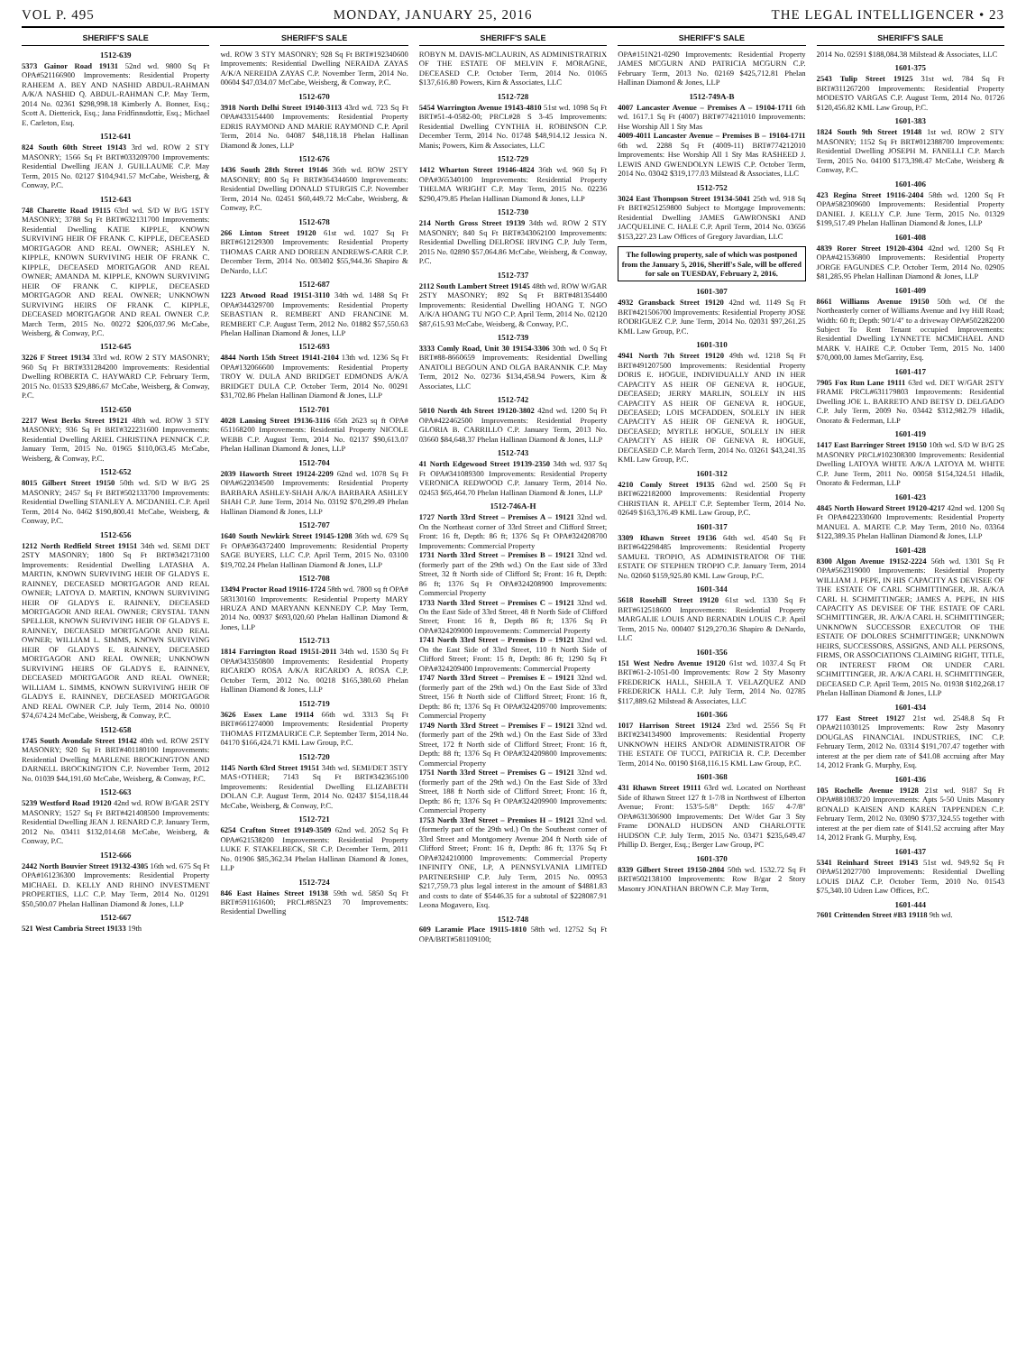VOL P. 495 MONDAY, JANUARY 25, 2016 THE LEGAL INTELLIGENCER • 23
SHERIFF'S SALE
1512-639
5373 Gainor Road 19131 52nd wd. 9800 Sq Ft OPA#521166900 Improvements: Residential Property RAHEEM A. BEY AND NASHID ABDUL-RAHMAN A/K/A NASHID Q. ABDUL-RAHMAN C.P. May Term, 2014 No. 02361 $298,998.18 Kimberly A. Bonner, Esq.; Scott A. Dietterick, Esq.; Jana Fridfinnsdottir, Esq.; Michael E. Carleton, Esq.
1512-641
824 South 60th Street 19143 3rd wd. ROW 2 STY MASONRY; 1566 Sq Ft BRT#033209700 Improvements: Residential Dwelling JEAN J. GUILLAUME C.P. May Term, 2015 No. 02127 $104,941.57 McCabe, Weisberg, & Conway, P.C.
1512-643
748 Charette Road 19115 63rd wd. S/D W B/G 1STY MASONRY; 3788 Sq Ft BRT#632131700 Improvements: Residential Dwelling KATIE KIPPLE, KNOWN SURVIVING HEIR OF FRANK C. KIPPLE, DECEASED MORTGAGOR AND REAL OWNER; ASHLEY N. KIPPLE, KNOWN SURVIVING HEIR OF FRANK C. KIPPLE, DECEASED MORTGAGOR AND REAL OWNER; AMANDA M. KIPPLE, KNOWN SURVIVING HEIR OF FRANK C. KIPPLE, DECEASED MORTGAGOR AND REAL OWNER; UNKNOWN SURVIVING HEIRS OF FRANK C. KIPPLE, DECEASED MORTGAGOR AND REAL OWNER C.P. March Term, 2015 No. 00272 $206,037.96 McCabe, Weisberg, & Conway, P.C.
1512-645
3226 F Street 19134 33rd wd. ROW 2 STY MASONRY; 960 Sq Ft BRT#331284200 Improvements: Residential Dwelling ROBERTA C. HAYWARD C.P. February Term, 2015 No. 01533 $29,886.67 McCabe, Weisberg, & Conway, P.C.
1512-650
2217 West Berks Street 19121 48th wd. ROW 3 STY MASONRY; 936 Sq Ft BRT#322231600 Improvements: Residential Dwelling ARIEL CHRISTINA PENNICK C.P. January Term, 2015 No. 01965 $110,063.45 McCabe, Weisberg, & Conway, P.C.
1512-652
8015 Gilbert Street 19150 50th wd. S/D W B/G 2S MASONRY; 2457 Sq Ft BRT#502133700 Improvements: Residential Dwelling STANLEY A. MCDANIEL C.P. April Term, 2014 No. 0462 $190,800.41 McCabe, Weisberg, & Conway, P.C.
1512-656
1212 North Redfield Street 19151 34th wd. SEMI DET 2STY MASONRY; 1800 Sq Ft BRT#342173100 Improvements: Residential Dwelling LATASHA A. MARTIN, KNOWN SURVIVING HEIR OF GLADYS E. RAINNEY, DECEASED MORTGAGOR AND REAL OWNER; LATOYA D. MARTIN, KNOWN SURVIVING HEIR OF GLADYS E. RAINNEY, DECEASED MORTGAGOR AND REAL OWNER; CRYSTAL TANN SPELLER, KNOWN SURVIVING HEIR OF GLADYS E. RAINNEY, DECEASED MORTGAGOR AND REAL OWNER; WILLIAM L. SIMMS, KNOWN SURVIVING HEIR OF GLADYS E. RAINNEY, DECEASED MORTGAGOR AND REAL OWNER; UNKNOWN SURVIVING HEIRS OF GLADYS E. RAINNEY, DECEASED MORTGAGOR AND REAL OWNER; WILLIAM L. SIMMS, KNOWN SURVIVING HEIR OF GLADYS E. RAINNEY, DECEASED MORTGAGOR AND REAL OWNER C.P. July Term, 2014 No. 00010 $74,674.24 McCabe, Weisberg, & Conway, P.C.
1512-658
1745 South Avondale Street 19142 40th wd. ROW 2STY MASONRY; 920 Sq Ft BRT#401180100 Improvements: Residential Dwelling MARLENE BROCKINGTON AND DARNELL BROCKINGTON C.P. November Term, 2012 No. 01039 $44,191.60 McCabe, Weisberg, & Conway, P.C.
1512-663
5239 Westford Road 19120 42nd wd. ROW B/GAR 2STY MASONRY; 1527 Sq Ft BRT#421408500 Improvements: Residential Dwelling JEAN J. RENARD C.P. January Term, 2012 No. 03411 $132,014.68 McCabe, Weisberg, & Conway, P.C.
1512-666
2442 North Bouvier Street 19132-4305 16th wd. 675 Sq Ft OPA#161236300 Improvements: Residential Property MICHAEL D. KELLY AND RHINO INVESTMENT PROPERTIES, LLC C.P. May Term, 2014 No. 01291 $50,500.07 Phelan Hallinan Diamond & Jones, LLP
1512-667
521 West Cambria Street 19133 19th
SHERIFF'S SALE
wd. ROW 3 STY MASONRY; 928 Sq Ft BRT#192340600 Improvements: Residential Dwelling NERAIDA ZAYAS A/K/A NEREIDA ZAYAS C.P. November Term, 2014 No. 00604 $47,034.07 McCabe, Weisberg, & Conway, P.C.
1512-670
3918 North Delhi Street 19140-3113 43rd wd. 723 Sq Ft OPA#433154400 Improvements: Residential Property EDRIS RAYMOND AND MARIE RAYMOND C.P. April Term, 2014 No. 04087 $48,118.18 Phelan Hallinan Diamond & Jones, LLP
1512-676
1436 South 28th Street 19146 36th wd. ROW 2STY MASONRY; 800 Sq Ft BRT#364344600 Improvements: Residential Dwelling DONALD STURGIS C.P. November Term, 2014 No. 02451 $60,449.72 McCabe, Weisberg, & Conway, P.C.
1512-678
266 Linton Street 19120 61st wd. 1027 Sq Ft BRT#612129300 Improvements: Residential Property THOMAS CARR AND DOREEN ANDREWS-CARR C.P. December Term, 2014 No. 003402 $55,944.36 Shapiro & DeNardo, LLC
1512-687
1223 Atwood Road 19151-3110 34th wd. 1488 Sq Ft OPA#344329700 Improvements: Residential Property SEBASTIAN R. REMBERT AND FRANCINE M. REMBERT C.P. August Term, 2012 No. 01882 $57,550.63 Phelan Hallinan Diamond & Jones, LLP
1512-693
4844 North 15th Street 19141-2104 13th wd. 1236 Sq Ft OPA#132066600 Improvements: Residential Property TROY W. DULA AND BRIDGET EDMONDS A/K/A BRIDGET DULA C.P. October Term, 2014 No. 00291 $31,702.86 Phelan Hallinan Diamond & Jones, LLP
1512-701
4028 Lansing Street 19136-3116 65th 2623 sq ft OPA# 651168200 Improvements: Residential Property NICOLE WEBB C.P. August Term, 2014 No. 02137 $90,613.07 Phelan Hallinan Diamond & Jones, LLP
1512-704
2039 Haworth Street 19124-2209 62nd wd. 1078 Sq Ft OPA#622034500 Improvements: Residential Property BARBARA ASHLEY-SHAH A/K/A BARBARA ASHLEY SHAH C.P. June Term, 2014 No. 03192 $70,299.49 Phelan Hallinan Diamond & Jones, LLP
1512-707
1640 South Newkirk Street 19145-1208 36th wd. 679 Sq Ft OPA#364372400 Improvements: Residential Property SAGE BUYERS, LLC C.P. April Term, 2015 No. 03100 $19,702.24 Phelan Hallinan Diamond & Jones, LLP
1512-708
13494 Proctor Road 19116-1724 58th wd. 7800 sq ft OPA# 583130160 Improvements: Residential Property MARY HRUZA AND MARYANN KENNEDY C.P. May Term, 2014 No. 00937 $693,020.60 Phelan Hallinan Diamond & Jones, LLP
1512-713
1814 Farrington Road 19151-2011 34th wd. 1530 Sq Ft OPA#343350800 Improvements: Residential Property RICARDO ROSA A/K/A RICARDO A. ROSA C.P. October Term, 2012 No. 00218 $165,380.60 Phelan Hallinan Diamond & Jones, LLP
1512-719
3626 Essex Lane 19114 66th wd. 3313 Sq Ft BRT#661274000 Improvements: Residential Property THOMAS FITZMAURICE C.P. September Term, 2014 No. 04170 $166,424.71 KML Law Group, P.C.
1512-720
1145 North 63rd Street 19151 34th wd. SEMI/DET 3STY MAS+OTHER; 7143 Sq Ft BRT#342365100 Improvements: Residential Dwelling ELIZABETH DOLAN C.P. August Term, 2014 No. 02437 $154,118.44 McCabe, Weisberg, & Conway, P.C.
1512-721
6254 Crafton Street 19149-3509 62nd wd. 2052 Sq Ft OPA#621538200 Improvements: Residential Property LUKE F. STAKELBECK, SR C.P. December Term, 2011 No. 01906 $85,362.34 Phelan Hallinan Diamond & Jones, LLP
1512-724
846 East Haines Street 19138 59th wd. 5850 Sq Ft BRT#591161600; PRCL#85N23 70 Improvements: Residential Dwelling
SHERIFF'S SALE
ROBYN M. DAVIS-MCLAURIN, AS ADMINISTRATRIX OF THE ESTATE OF MELVIN F. MORAGNE, DECEASED C.P. October Term, 2014 No. 01065 $137,616.80 Powers, Kirn & Associates, LLC
1512-728
5454 Warrington Avenue 19143-4810 51st wd. 1098 Sq Ft BRT#51-4-0582-00; PRCL#28 S 3-45 Improvements: Residential Dwelling CYNTHIA H. ROBINSON C.P. December Term, 2014 No. 01748 $48,914.12 Jessica N. Manis; Powers, Kirn & Associates, LLC
1512-729
1412 Wharton Street 19146-4824 36th wd. 960 Sq Ft OPA#365340100 Improvements: Residential Property THELMA WRIGHT C.P. May Term, 2015 No. 02236 $290,479.85 Phelan Hallinan Diamond & Jones, LLP
1512-730
214 North Gross Street 19139 34th wd. ROW 2 STY MASONRY; 840 Sq Ft BRT#343062100 Improvements: Residential Dwelling DELROSE IRVING C.P. July Term, 2015 No. 02890 $57,064.86 McCabe, Weisberg, & Conway, P.C.
1512-737
2112 South Lambert Street 19145 48th wd. ROW W/GAR 2STY MASONRY; 892 Sq Ft BRT#481354400 Improvements: Residential Dwelling HOANG T. NGO A/K/A HOANG TU NGO C.P. April Term, 2014 No. 02120 $87,615.93 McCabe, Weisberg, & Conway, P.C.
1512-739
3333 Comly Road, Unit 30 19154-3306 30th wd. 0 Sq Ft BRT#88-8660659 Improvements: Residential Dwelling ANATOLI BEGOUN AND OLGA BARANNIK C.P. May Term, 2012 No. 02736 $134,458.94 Powers, Kirn & Associates, LLC
1512-742
5010 North 4th Street 19120-3802 42nd wd. 1200 Sq Ft OPA#422462500 Improvements: Residential Property GLORIA B. CARRILLO C.P. January Term, 2013 No. 03660 $84,648.37 Phelan Hallinan Diamond & Jones, LLP
1512-743
41 North Edgewood Street 19139-2350 34th wd. 937 Sq Ft OPA#341089300 Improvements: Residential Property VERONICA REDWOOD C.P. January Term, 2014 No. 02453 $65,464.70 Phelan Hallinan Diamond & Jones, LLP
1512-746A-H
1727 North 33rd Street – Premises A – 19121 32nd wd. On the Northeast corner of 33rd Street and Clifford Street; Front: 16 ft, Depth: 86 ft; 1376 Sq Ft OPA#324208700 Improvements: Commercial Property
1731 North 33rd Street – Premises B – 19121 32nd wd. (formerly part of the 29th wd.) On the East side of 33rd Street, 32 ft North side of Clifford St; Front: 16 ft, Depth: 86 ft; 1376 Sq Ft OPA#324208900 Improvements: Commercial Property
1733 North 33rd Street – Premises C – 19121 32nd wd. On the East Side of 33rd Street, 48 ft North Side of Clifford Street; Front: 16 ft, Depth 86 ft; 1376 Sq Ft OPA#324209000 Improvements: Commercial Property
1741 North 33rd Street – Premises D – 19121 32nd wd. On the East Side of 33rd Street, 110 ft North Side of Clifford Street; Front: 15 ft, Depth: 86 ft; 1290 Sq Ft OPA#324209400 Improvements: Commercial Property
1747 North 33rd Street – Premises E – 19121 32nd wd. (formerly part of the 29th wd.) On the East Side of 33rd Street, 156 ft North side of Clifford Street; Front: 16 ft, Depth: 86 ft; 1376 Sq Ft OPA#324209700 Improvements: Commercial Property
1749 North 33rd Street – Premises F – 19121 32nd wd. (formerly part of the 29th wd.) On the East Side of 33rd Street, 172 ft North side of Clifford Street; Front: 16 ft, Depth: 88 ft; 1376 Sq Ft OPA#324209800 Improvements: Commercial Property
1751 North 33rd Street – Premises G – 19121 32nd wd. (formerly part of the 29th wd.) On the East Side of 33rd Street, 188 ft North side of Clifford Street; Front: 16 ft, Depth: 86 ft; 1376 Sq Ft OPA#324209900 Improvements: Commercial Property
1753 North 33rd Street – Premises H – 19121 32nd wd. (formerly part of the 29th wd.) On the Southeast corner of 33rd Street and Montgomery Avenue 204 ft North side of Clifford Street; Front: 16 ft, Depth: 86 ft; 1376 Sq Ft OPA#324210000 Improvements: Commercial Property INFINITY ONE, LP, A PENNSYLVANIA LIMITED PARTNERSHIP C.P. July Term, 2015 No. 00953 $217,759.73 plus legal interest in the amount of $4881.83 and costs to date of $5446.35 for a subtotal of $228087.91 Leona Mogavero, Esq.
1512-748
609 Laramie Place 19115-1810 58th wd. 12752 Sq Ft OPA/BRT#581109100;
SHERIFF'S SALE
OPA#151N21-0290 Improvements: Residential Property JAMES MCGURN AND PATRICIA MCGURN C.P. February Term, 2013 No. 02169 $425,712.81 Phelan Hallinan Diamond & Jones, LLP
1512-749A-B
4007 Lancaster Avenue – Premises A – 19104-1711 6th wd. 1617.1 Sq Ft (4007) BRT#774211010 Improvements: Hse Worship All 1 Sty Mas
4009-4011 Lancaster Avenue – Premises B – 19104-1711 6th wd. 2288 Sq Ft (4009-11) BRT#774212010 Improvements: Hse Worship All 1 Sty Mas RASHEED J. LEWIS AND GWENDOLYN LEWIS C.P. October Term, 2014 No. 03042 $319,177.03 Milstead & Associates, LLC
1512-752
3024 East Thompson Street 19134-5041 25th wd. 918 Sq Ft BRT#251259800 Subject to Mortgage Improvements: Residential Dwelling JAMES GAWRONSKI AND JACQUELINE C. HALE C.P. April Term, 2014 No. 03656 $153,227.23 Law Offices of Gregory Javardian, LLC
The following property, sale of which was postponed from the January 5, 2016, Sheriff's Sale, will be offered for sale on TUESDAY, February 2, 2016.
1601-307
4932 Gransback Street 19120 42nd wd. 1149 Sq Ft BRT#421506700 Improvements: Residential Property JOSE RODRIGUEZ C.P. June Term, 2014 No. 02031 $97,261.25 KML Law Group, P.C.
1601-310
4941 North 7th Street 19120 49th wd. 1218 Sq Ft BRT#491207500 Improvements: Residential Property DORIS E. HOGUE, INDIVIDUALLY AND IN HER CAPACITY AS HEIR OF GENEVA R. HOGUE, DECEASED; JERRY MARLIN, SOLELY IN HIS CAPACITY AS HEIR OF GENEVA R. HOGUE, DECEASED; LOIS MCFADDEN, SOLELY IN HER CAPACITY AS HEIR OF GENEVA R. HOGUE, DECEASED; MYRTLE HOGUE, SOLELY IN HER CAPACITY AS HEIR OF GENEVA R. HOGUE, DECEASED C.P. March Term, 2014 No. 03261 $43,241.35 KML Law Group, P.C.
1601-312
4210 Comly Street 19135 62nd wd. 2500 Sq Ft BRT#622182000 Improvements: Residential Property CHRISTIAN R. APELT C.P. September Term, 2014 No. 02649 $163,376.49 KML Law Group, P.C.
1601-317
3309 Rhawn Street 19136 64th wd. 4540 Sq Ft BRT#642298485 Improvements: Residential Property SAMUEL TROPIO, AS ADMINISTRATOR OF THE ESTATE OF STEPHEN TROPIO C.P. January Term, 2014 No. 02060 $159,925.80 KML Law Group, P.C.
1601-344
5618 Rosehill Street 19120 61st wd. 1330 Sq Ft BRT#612518600 Improvements: Residential Property MARGALIE LOUIS AND BERNADIN LOUIS C.P. April Term, 2015 No. 000407 $129,270.36 Shapiro & DeNardo, LLC
1601-356
151 West Nedro Avenue 19120 61st wd. 1037.4 Sq Ft BRT#61-2-1051-00 Improvements: Row 2 Sty Masonry FREDERICK HALL, SHEILA T. VELAZQUEZ AND FREDERICK HALL C.P. July Term, 2014 No. 02785 $117,889.62 Milstead & Associates, LLC
1601-366
1017 Harrison Street 19124 23rd wd. 2556 Sq Ft BRT#234134900 Improvements: Residential Property UNKNOWN HEIRS AND/OR ADMINISTRATOR OF THE ESTATE OF TUCCI, PATRICIA R. C.P. December Term, 2014 No. 00190 $168,116.15 KML Law Group, P.C.
1601-368
431 Rhawn Street 19111 63rd wd. Located on Northeast Side of Rhawn Street 127 ft 1-7/8 in Northwest of Elberton Avenue; Front: 153'5-5/8" Depth: 165' 4-7/8" OPA#631306900 Improvements: Det W/det Gar 3 Sty Frame DONALD HUDSON AND CHARLOTTE HUDSON C.P. July Term, 2015 No. 03471 $235,649.47 Phillip D. Berger, Esq.; Berger Law Group, PC
1601-370
8339 Gilbert Street 19150-2804 50th wd. 1532.72 Sq Ft BRT#502138100 Improvements: Row B/gar 2 Story Masonry JONATHAN BROWN C.P. May Term,
SHERIFF'S SALE
2014 No. 02591 $188,084.38 Milstead & Associates, LLC
1601-375
2543 Tulip Street 19125 31st wd. 784 Sq Ft BRT#311267200 Improvements: Residential Property MODESTO VARGAS C.P. August Term, 2014 No. 01726 $120,456.82 KML Law Group, P.C.
1601-383
1824 South 9th Street 19148 1st wd. ROW 2 STY MASONRY; 1152 Sq Ft BRT#012388700 Improvements: Residential Dwelling JOSEPH M. FANELLI C.P. March Term, 2015 No. 04100 $173,398.47 McCabe, Weisberg & Conway, P.C.
1601-406
423 Regina Street 19116-2404 58th wd. 1200 Sq Ft OPA#582309600 Improvements: Residential Property DANIEL J. KELLY C.P. June Term, 2015 No. 01329 $199,517.49 Phelan Hallinan Diamond & Jones, LLP
1601-408
4839 Rorer Street 19120-4304 42nd wd. 1200 Sq Ft OPA#421536800 Improvements: Residential Property JORGE FAGUNDES C.P. October Term, 2014 No. 02905 $81,285.95 Phelan Hallinan Diamond & Jones, LLP
1601-409
8661 Williams Avenue 19150 50th wd. Of the Northeasterly corner of Williams Avenue and Ivy Hill Road; Width: 60 ft; Depth: 90'1/4" to a driveway OPA#502282200 Subject To Rent Tenant occupied Improvements: Residential Dwelling LYNNETTE MCMICHAEL AND MARK V. HAIRE C.P. October Term, 2015 No. 1400 $70,000.00 James McGarrity, Esq.
1601-417
7905 Fox Run Lane 19111 63rd wd. DET W/GAR 2STY FRAME PRCL#631179803 Improvements: Residential Dwelling JOE L. BARRETO AND BETSY D. DELGADO C.P. July Term, 2009 No. 03442 $312,982.79 Hladik, Onorato & Federman, LLP
1601-419
1417 East Barringer Street 19150 10th wd. S/D W B/G 2S MASONRY PRCL#102308300 Improvements: Residential Dwelling LATOYA WHITE A/K/A LATOYA M. WHITE C.P. June Term, 2011 No. 00058 $154,324.51 Hladik, Onorato & Federman, LLP
1601-423
4845 North Howard Street 19120-4217 42nd wd. 1200 Sq Ft OPA#422330600 Improvements: Residential Property MANUEL A. MARTE C.P. May Term, 2010 No. 03364 $122,389.35 Phelan Hallinan Diamond & Jones, LLP
1601-428
8300 Algon Avenue 19152-2224 56th wd. 1301 Sq Ft OPA#562319000 Improvements: Residential Property WILLIAM J. PEPE, IN HIS CAPACITY AS DEVISEE OF THE ESTATE OF CARL SCHMITTINGER, JR. A/K/A CARL H. SCHMITTINGER; JAMES A. PEPE, IN HIS CAPACITY AS DEVISEE OF THE ESTATE OF CARL SCHMITTINGER, JR. A/K/A CARL H. SCHMITTINGER; UNKNOWN SUCCESSOR EXECUTOR OF THE ESTATE OF DOLORES SCHMITTINGER; UNKNOWN HEIRS, SUCCESSORS, ASSIGNS, AND ALL PERSONS, FIRMS, OR ASSOCIATIONS CLAIMING RIGHT, TITLE, OR INTEREST FROM OR UNDER CARL SCHMITTINGER, JR. A/K/A CARL H. SCHMITTINGER, DECEASED C.P. April Term, 2015 No. 01938 $102,268.17 Phelan Hallinan Diamond & Jones, LLP
1601-434
177 East Street 19127 21st wd. 2548.8 Sq Ft OPA#211030125 Improvements: Row 2sty Masonry DOUGLAS FINANCIAL INDUSTRIES, INC C.P. February Term, 2012 No. 03314 $191,707.47 together with interest at the per diem rate of $41.08 accruing after May 14, 2012 Frank G. Murphy, Esq.
1601-436
105 Rochelle Avenue 19128 21st wd. 9187 Sq Ft OPA#881083720 Improvements: Apts 5-50 Units Masonry RONALD KAISEN AND KAREN TAPPENDEN C.P. February Term, 2012 No. 03090 $737,324.55 together with interest at the per diem rate of $141.52 accruing after May 14, 2012 Frank G. Murphy, Esq.
1601-437
5341 Reinhard Street 19143 51st wd. 949.92 Sq Ft OPA#512027700 Improvements: Residential Dwelling LOUIS DIAZ C.P. October Term, 2010 No. 01543 $75,340.10 Udren Law Offices, P.C.
1601-444
7601 Crittenden Street #B3 19118 9th wd.